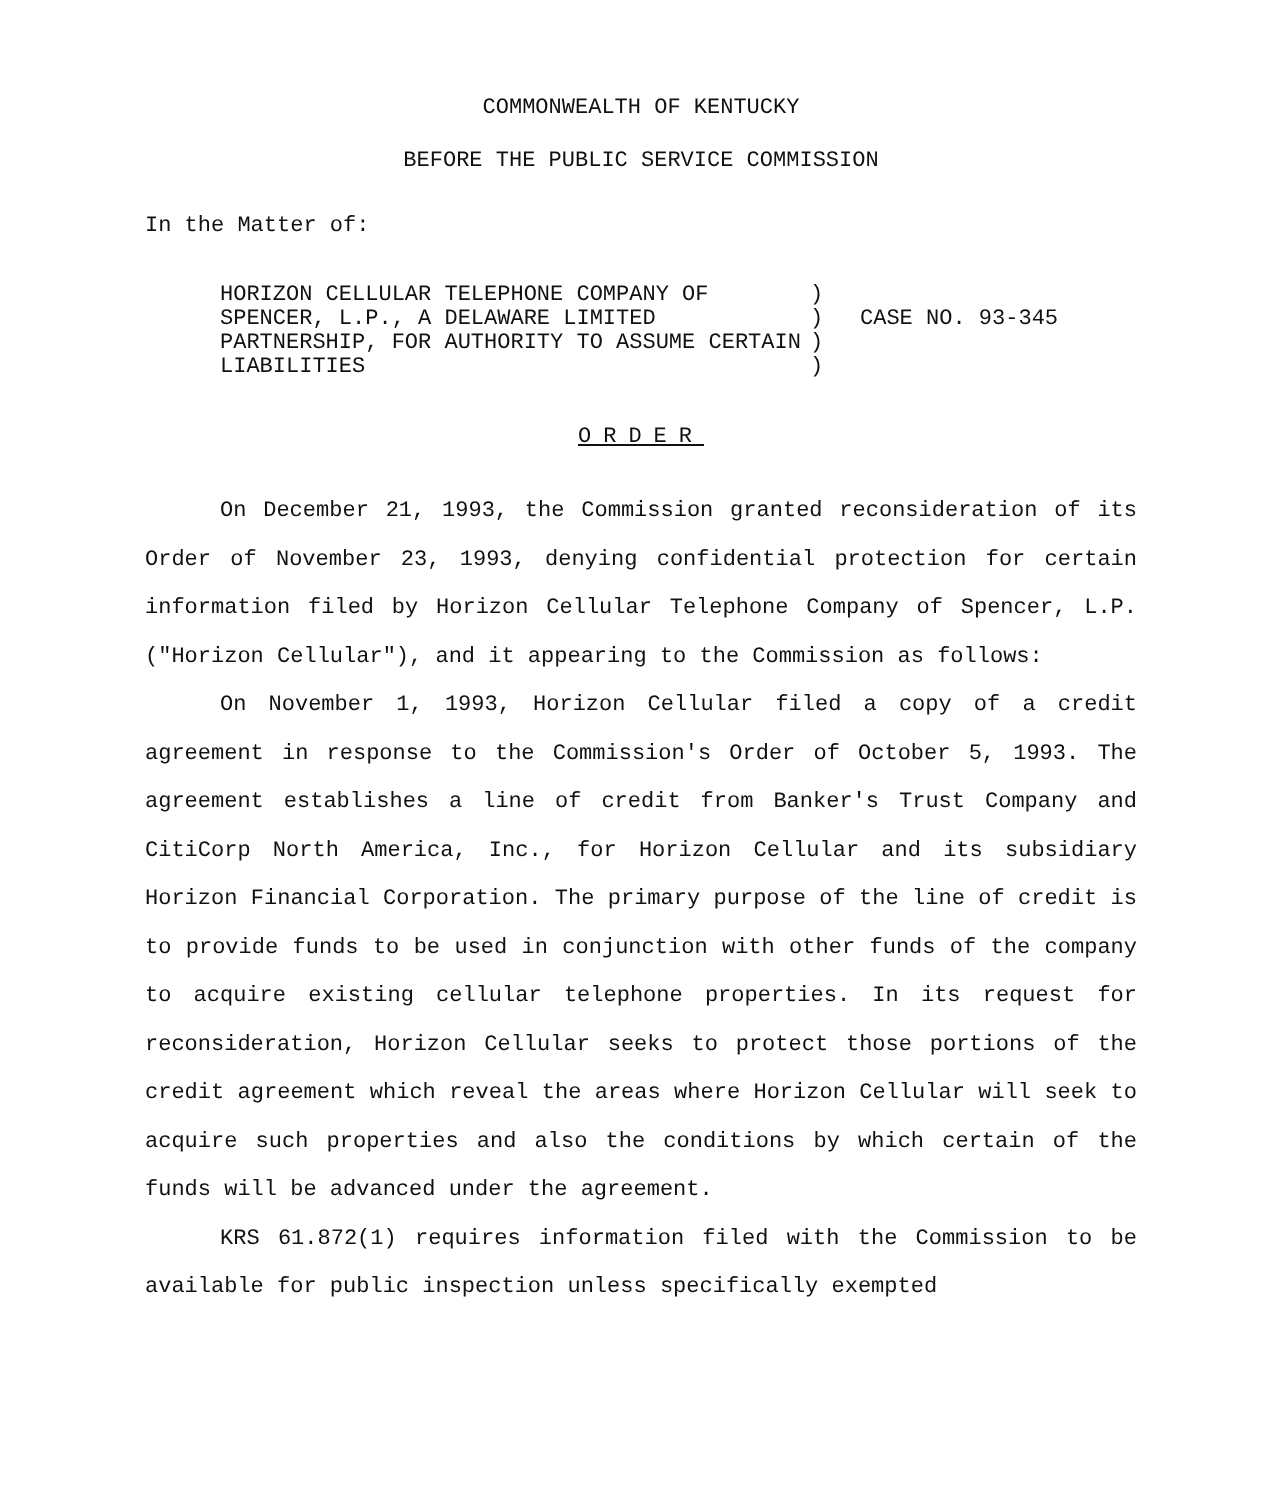COMMONWEALTH OF KENTUCKY
BEFORE THE PUBLIC SERVICE COMMISSION
In the Matter of:
HORIZON CELLULAR TELEPHONE COMPANY OF SPENCER, L.P., A DELAWARE LIMITED PARTNERSHIP, FOR AUTHORITY TO ASSUME CERTAIN LIABILITIES
)
)
)
)
CASE NO. 93-345
ORDER
On December 21, 1993, the Commission granted reconsideration of its Order of November 23, 1993, denying confidential protection for certain information filed by Horizon Cellular Telephone Company of Spencer, L.P. ("Horizon Cellular"), and it appearing to the Commission as follows:
On November 1, 1993, Horizon Cellular filed a copy of a credit agreement in response to the Commission's Order of October 5, 1993. The agreement establishes a line of credit from Banker's Trust Company and CitiCorp North America, Inc., for Horizon Cellular and its subsidiary Horizon Financial Corporation. The primary purpose of the line of credit is to provide funds to be used in conjunction with other funds of the company to acquire existing cellular telephone properties. In its request for reconsideration, Horizon Cellular seeks to protect those portions of the credit agreement which reveal the areas where Horizon Cellular will seek to acquire such properties and also the conditions by which certain of the funds will be advanced under the agreement.
KRS 61.872(1) requires information filed with the Commission to be available for public inspection unless specifically exempted